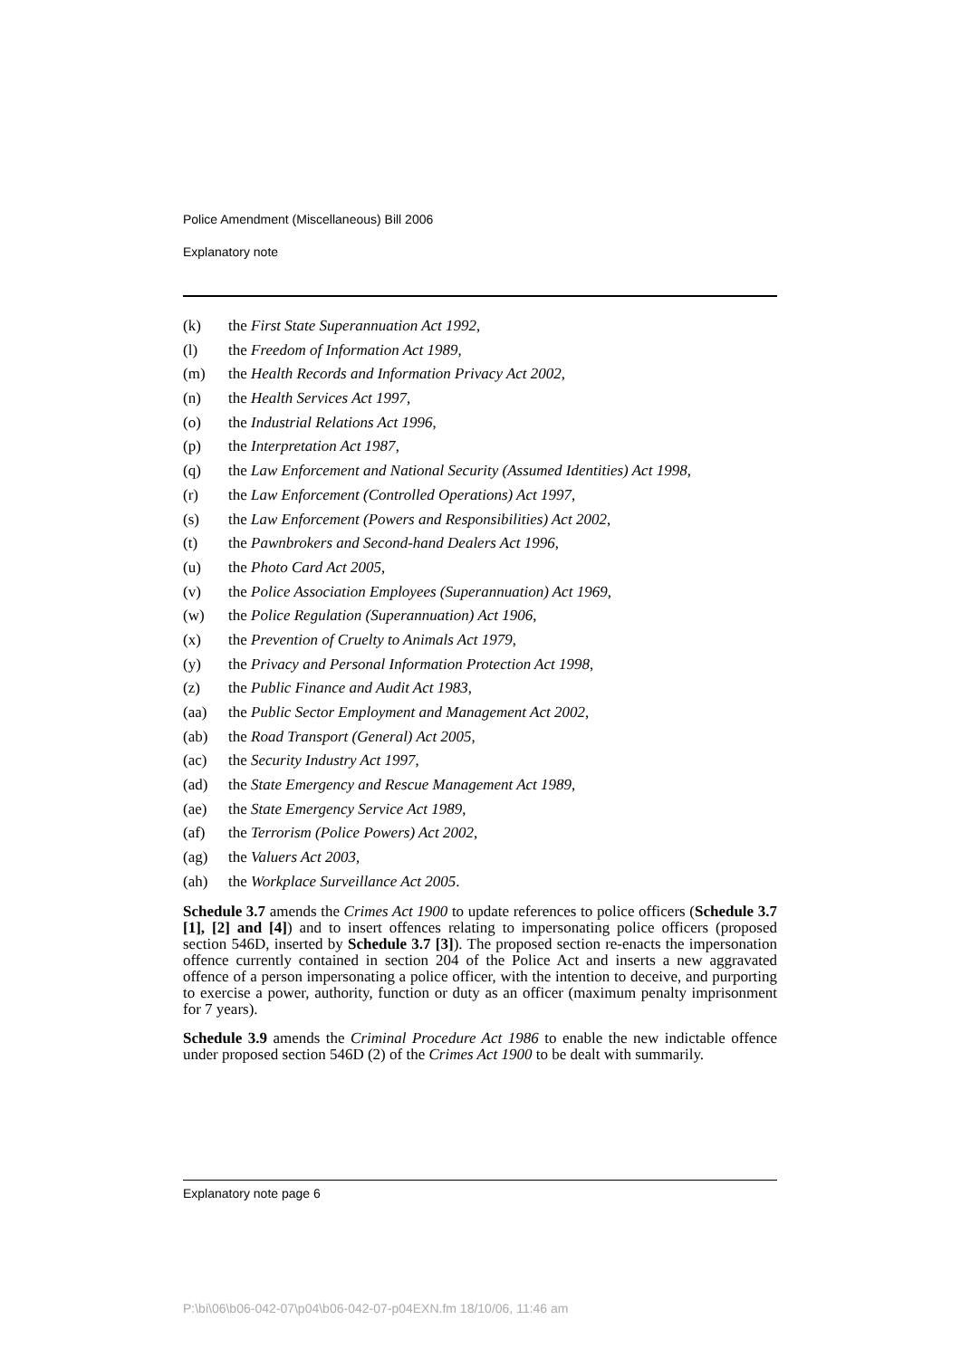Police Amendment (Miscellaneous) Bill 2006
Explanatory note
(k) the First State Superannuation Act 1992,
(l) the Freedom of Information Act 1989,
(m) the Health Records and Information Privacy Act 2002,
(n) the Health Services Act 1997,
(o) the Industrial Relations Act 1996,
(p) the Interpretation Act 1987,
(q) the Law Enforcement and National Security (Assumed Identities) Act 1998,
(r) the Law Enforcement (Controlled Operations) Act 1997,
(s) the Law Enforcement (Powers and Responsibilities) Act 2002,
(t) the Pawnbrokers and Second-hand Dealers Act 1996,
(u) the Photo Card Act 2005,
(v) the Police Association Employees (Superannuation) Act 1969,
(w) the Police Regulation (Superannuation) Act 1906,
(x) the Prevention of Cruelty to Animals Act 1979,
(y) the Privacy and Personal Information Protection Act 1998,
(z) the Public Finance and Audit Act 1983,
(aa) the Public Sector Employment and Management Act 2002,
(ab) the Road Transport (General) Act 2005,
(ac) the Security Industry Act 1997,
(ad) the State Emergency and Rescue Management Act 1989,
(ae) the State Emergency Service Act 1989,
(af) the Terrorism (Police Powers) Act 2002,
(ag) the Valuers Act 2003,
(ah) the Workplace Surveillance Act 2005.
Schedule 3.7 amends the Crimes Act 1900 to update references to police officers (Schedule 3.7 [1], [2] and [4]) and to insert offences relating to impersonating police officers (proposed section 546D, inserted by Schedule 3.7 [3]). The proposed section re-enacts the impersonation offence currently contained in section 204 of the Police Act and inserts a new aggravated offence of a person impersonating a police officer, with the intention to deceive, and purporting to exercise a power, authority, function or duty as an officer (maximum penalty imprisonment for 7 years).
Schedule 3.9 amends the Criminal Procedure Act 1986 to enable the new indictable offence under proposed section 546D (2) of the Crimes Act 1900 to be dealt with summarily.
Explanatory note page 6
P:\bi\06\b06-042-07\p04\b06-042-07-p04EXN.fm 18/10/06, 11:46 am